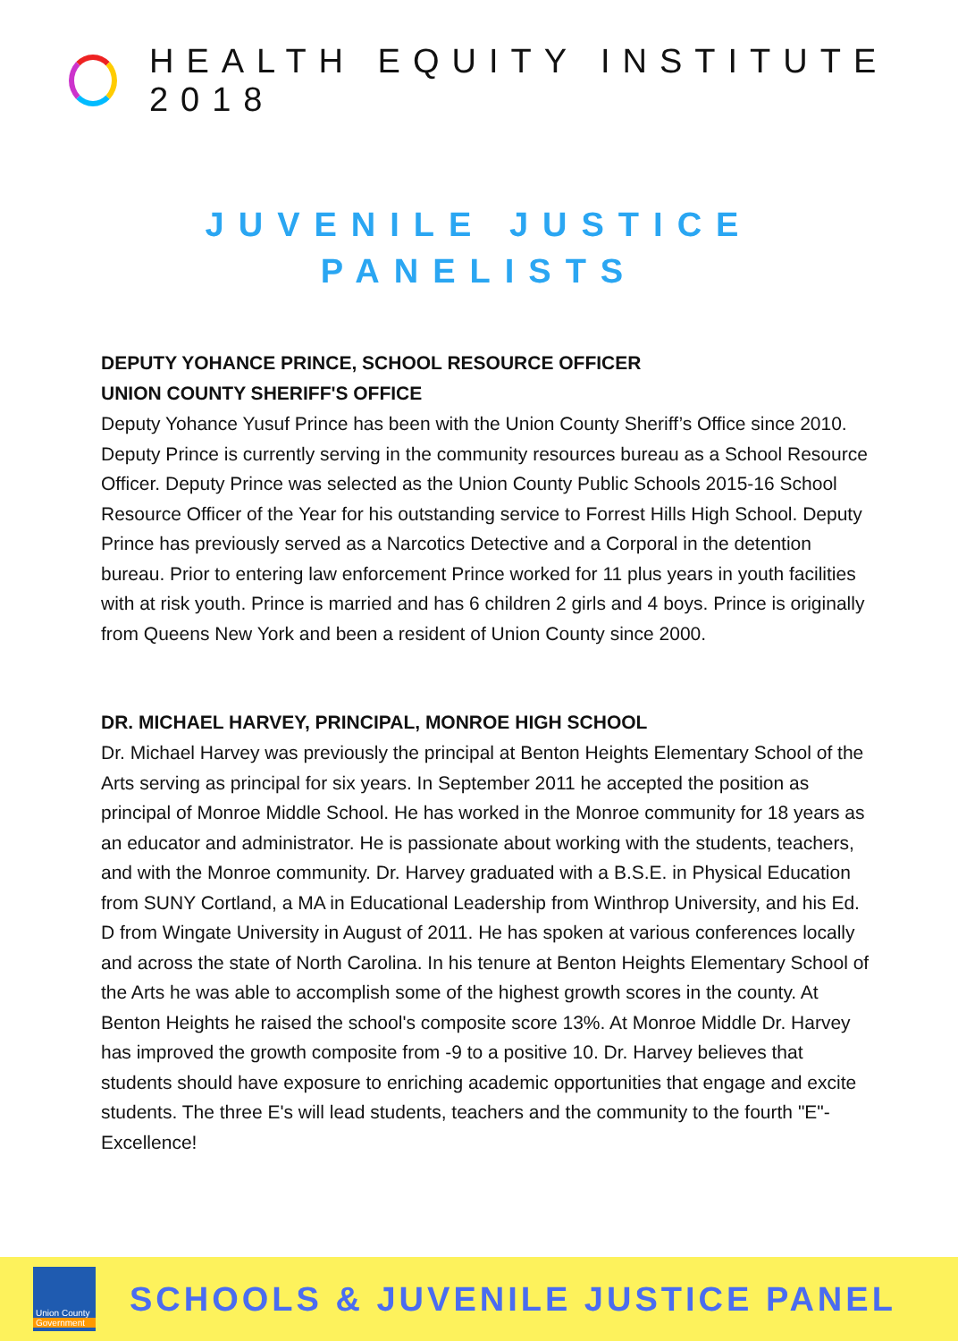HEALTH EQUITY INSTITUTE 2018
JUVENILE JUSTICE
PANELISTS
DEPUTY YOHANCE PRINCE, SCHOOL RESOURCE OFFICER
UNION COUNTY SHERIFF'S OFFICE
Deputy Yohance Yusuf Prince has been with the Union County Sheriff’s Office since 2010. Deputy Prince is currently serving in the community resources bureau as a School Resource Officer. Deputy Prince was selected as the Union County Public Schools 2015-16 School Resource Officer of the Year for his outstanding service to Forrest Hills High School. Deputy Prince has previously served as a Narcotics Detective and a Corporal in the detention bureau. Prior to entering law enforcement Prince worked for 11 plus years in youth facilities with at risk youth. Prince is married and has 6 children 2 girls and 4 boys. Prince is originally from Queens New York and been a resident of Union County since 2000.
DR. MICHAEL HARVEY, PRINCIPAL, MONROE HIGH SCHOOL
Dr. Michael Harvey was previously the principal at Benton Heights Elementary School of the Arts serving as principal for six years. In September 2011 he accepted the position as principal of Monroe Middle School. He has worked in the Monroe community for 18 years as an educator and administrator. He is passionate about working with the students, teachers, and with the Monroe community. Dr. Harvey graduated with a B.S.E. in Physical Education from SUNY Cortland, a MA in Educational Leadership from Winthrop University, and his Ed. D from Wingate University in August of 2011. He has spoken at various conferences locally and across the state of North Carolina. In his tenure at Benton Heights Elementary School of the Arts he was able to accomplish some of the highest growth scores in the county. At Benton Heights he raised the school's composite score 13%. At Monroe Middle Dr. Harvey has improved the growth composite from -9 to a positive 10. Dr. Harvey believes that students should have exposure to enriching academic opportunities that engage and excite students. The three E's will lead students, teachers and the community to the fourth "E"- Excellence!
Union County
Government
SCHOOLS & JUVENILE JUSTICE PANEL